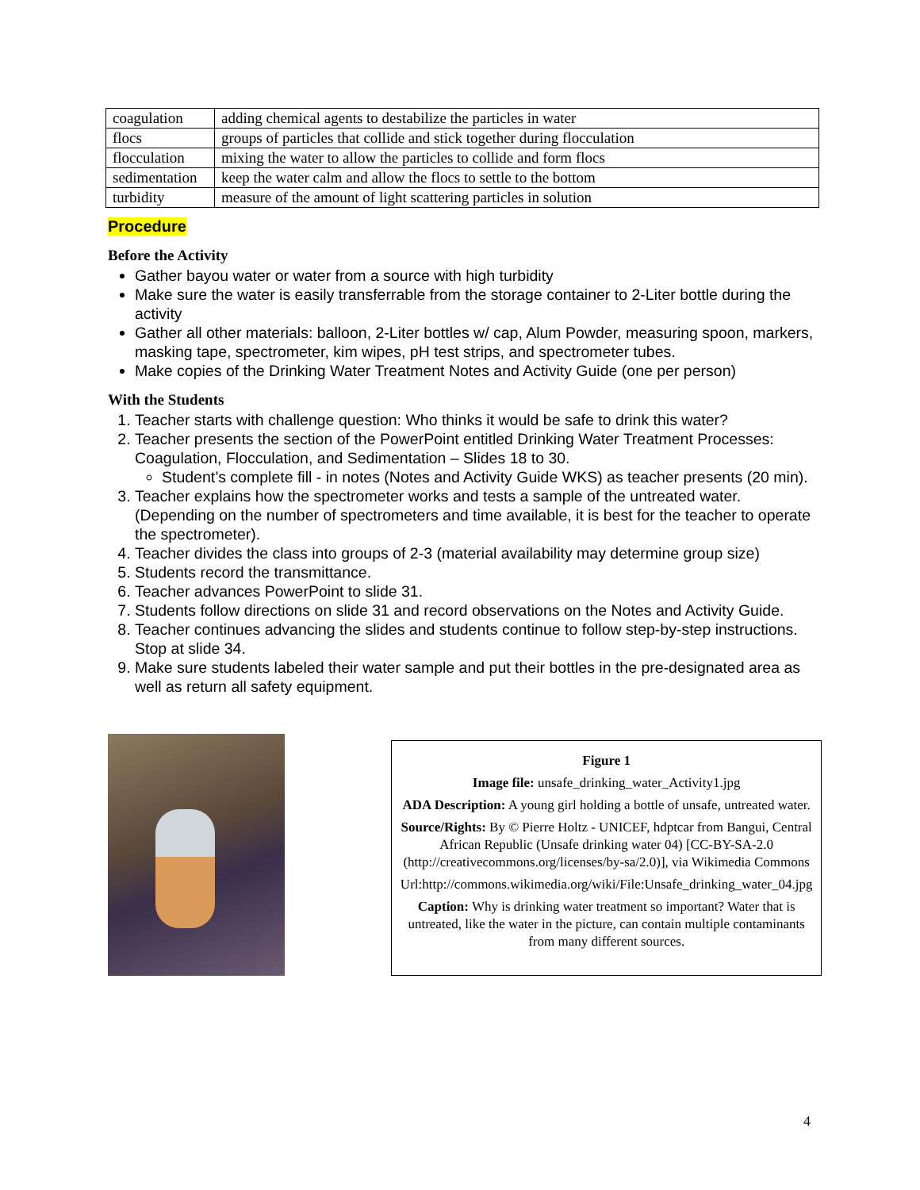| coagulation | adding chemical agents to destabilize the particles in water |
| flocs | groups of particles that collide and stick together during flocculation |
| flocculation | mixing the water to allow the particles to collide and form flocs |
| sedimentation | keep the water calm and allow the flocs to settle to the bottom |
| turbidity | measure of the amount of light scattering particles in solution |
Procedure
Before the Activity
Gather bayou water or water from a source with high turbidity
Make sure the water is easily transferrable from the storage container to 2-Liter bottle during the activity
Gather all other materials: balloon, 2-Liter bottles w/ cap, Alum Powder, measuring spoon, markers, masking tape, spectrometer, kim wipes, pH test strips, and spectrometer tubes.
Make copies of the Drinking Water Treatment Notes and Activity Guide (one per person)
With the Students
1. Teacher starts with challenge question: Who thinks it would be safe to drink this water?
2. Teacher presents the section of the PowerPoint entitled Drinking Water Treatment Processes: Coagulation, Flocculation, and Sedimentation – Slides 18 to 30.
Student’s complete fill - in notes (Notes and Activity Guide WKS) as teacher presents (20 min).
3. Teacher explains how the spectrometer works and tests a sample of the untreated water. (Depending on the number of spectrometers and time available, it is best for the teacher to operate the spectrometer).
4. Teacher divides the class into groups of 2-3 (material availability may determine group size)
5. Students record the transmittance.
6. Teacher advances PowerPoint to slide 31.
7. Students follow directions on slide 31 and record observations on the Notes and Activity Guide.
8. Teacher continues advancing the slides and students continue to follow step-by-step instructions. Stop at slide 34.
9. Make sure students labeled their water sample and put their bottles in the pre-designated area as well as return all safety equipment.
Figure 1
Image file: unsafe_drinking_water_Activity1.jpg
ADA Description: A young girl holding a bottle of unsafe, untreated water.
Source/Rights: By © Pierre Holtz - UNICEF, hdptcar from Bangui, Central African Republic (Unsafe drinking water 04) [CC-BY-SA-2.0 (http://creativecommons.org/licenses/by-sa/2.0)], via Wikimedia Commons
Url:http://commons.wikimedia.org/wiki/File:Unsafe_drinking_water_04.jpg
Caption: Why is drinking water treatment so important? Water that is untreated, like the water in the picture, can contain multiple contaminants from many different sources.
4